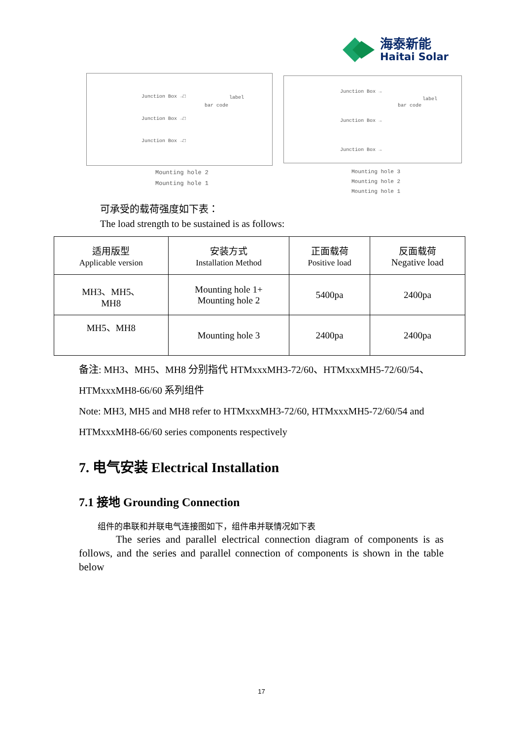海泰新能
Haitai Solar
Junction Box →□ label
bar code
Junction Box →□
Junction Box →□
Mounting hole 2
Mounting hole 1
Junction Box →
label
bar code
Junction Box →
Junction Box →
Mounting hole 3
Mounting hole 2
Mounting hole 1
可承受的载荷强度如下表：
The load strength to be sustained is as follows:
| 适用版型 Applicable version | 安装方式 Installation Method | 正面载荷 Positive load | 反面载荷 Negative load |
| --- | --- | --- | --- |
| MH3、MH5、 MH8 | Mounting hole 1+ Mounting hole 2 | 5400pa | 2400pa |
| MH5、MH8 | Mounting hole 3 | 2400pa | 2400pa |
备注: MH3、MH5、MH8 分别指代 HTMxxxMH3-72/60、HTMxxxMH5-72/60/54、
HTMxxxMH8-66/60 系列组件
Note: MH3, MH5 and MH8 refer to HTMxxxMH3-72/60, HTMxxxMH5-72/60/54 and
HTMxxxMH8-66/60 series components respectively
7. 电气安装 Electrical Installation
7.1 接地 Grounding Connection
组件的串联和并联电气连接图如下，组件串并联情况如下表
The series and parallel electrical connection diagram of components is as follows, and the series and parallel connection of components is shown in the table below
17